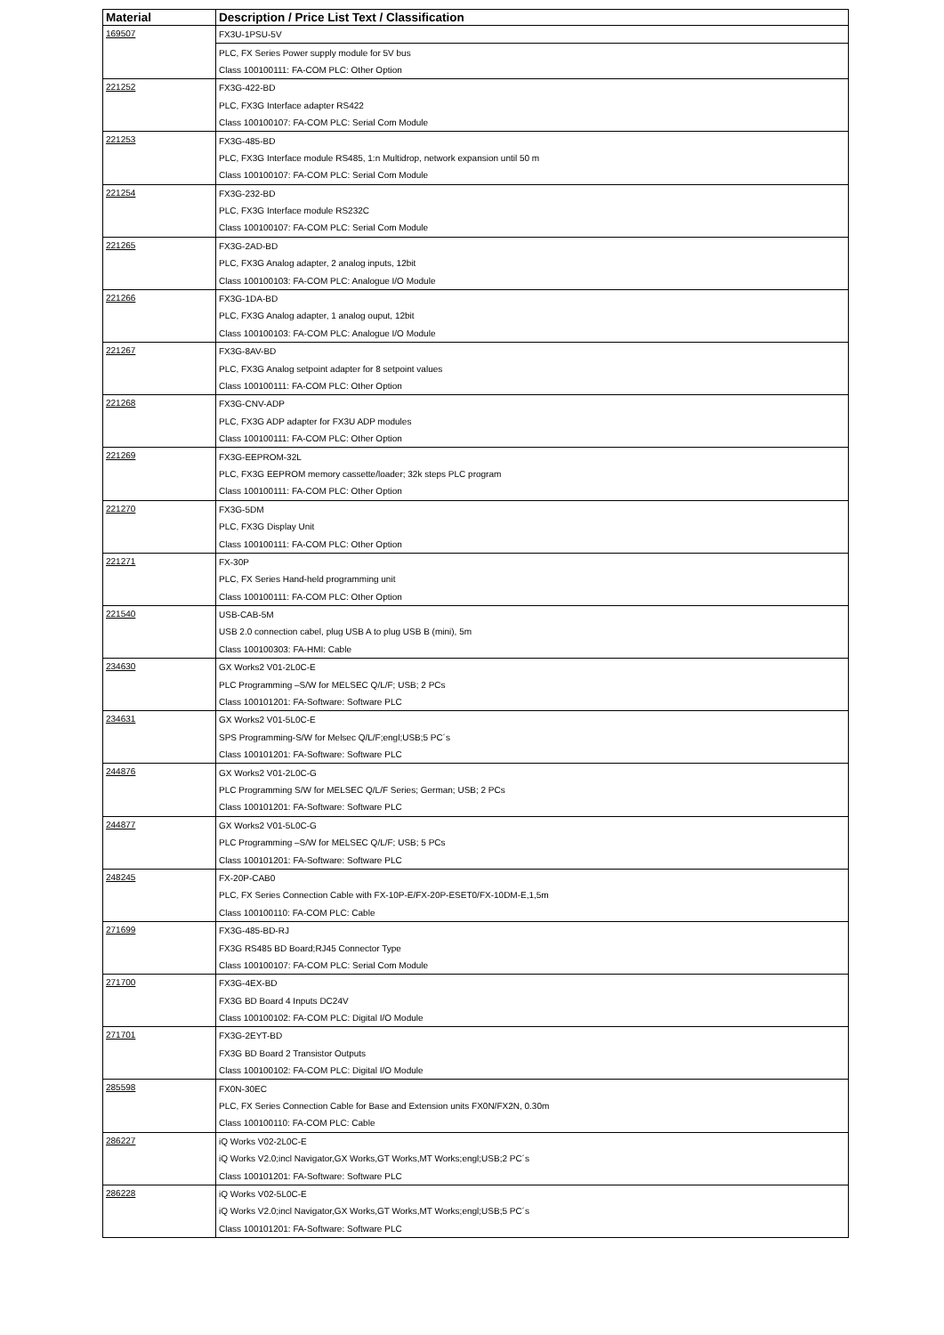| Material | Description / Price List Text / Classification |
| --- | --- |
| 169507 | FX3U-1PSU-5V |
| | PLC, FX Series Power supply module for 5V bus |
| | Class 100100111: FA-COM PLC: Other Option |
| 221252 | FX3G-422-BD |
| | PLC, FX3G Interface adapter RS422 |
| | Class 100100107: FA-COM PLC: Serial Com Module |
| 221253 | FX3G-485-BD |
| | PLC, FX3G Interface module RS485, 1:n Multidrop, network expansion until 50 m |
| | Class 100100107: FA-COM PLC: Serial Com Module |
| 221254 | FX3G-232-BD |
| | PLC, FX3G Interface module RS232C |
| | Class 100100107: FA-COM PLC: Serial Com Module |
| 221265 | FX3G-2AD-BD |
| | PLC, FX3G Analog adapter, 2 analog inputs, 12bit |
| | Class 100100103: FA-COM PLC: Analogue I/O Module |
| 221266 | FX3G-1DA-BD |
| | PLC, FX3G Analog adapter, 1 analog ouput, 12bit |
| | Class 100100103: FA-COM PLC: Analogue I/O Module |
| 221267 | FX3G-8AV-BD |
| | PLC, FX3G Analog setpoint adapter for 8 setpoint values |
| | Class 100100111: FA-COM PLC: Other Option |
| 221268 | FX3G-CNV-ADP |
| | PLC, FX3G ADP adapter for FX3U ADP modules |
| | Class 100100111: FA-COM PLC: Other Option |
| 221269 | FX3G-EEPROM-32L |
| | PLC, FX3G EEPROM memory cassette/loader; 32k steps PLC program |
| | Class 100100111: FA-COM PLC: Other Option |
| 221270 | FX3G-5DM |
| | PLC, FX3G Display Unit |
| | Class 100100111: FA-COM PLC: Other Option |
| 221271 | FX-30P |
| | PLC, FX Series Hand-held programming unit |
| | Class 100100111: FA-COM PLC: Other Option |
| 221540 | USB-CAB-5M |
| | USB 2.0 connection cabel, plug USB A to plug USB B (mini), 5m |
| | Class 100100303: FA-HMI: Cable |
| 234630 | GX Works2 V01-2L0C-E |
| | PLC Programming –S/W for MELSEC Q/L/F; USB; 2 PCs |
| | Class 100101201: FA-Software: Software PLC |
| 234631 | GX Works2 V01-5L0C-E |
| | SPS Programming-S/W for Melsec Q/L/F;engl;USB;5 PC´s |
| | Class 100101201: FA-Software: Software PLC |
| 244876 | GX Works2 V01-2L0C-G |
| | PLC Programming S/W for MELSEC Q/L/F Series; German; USB; 2 PCs |
| | Class 100101201: FA-Software: Software PLC |
| 244877 | GX Works2 V01-5L0C-G |
| | PLC Programming –S/W for MELSEC Q/L/F; USB; 5 PCs |
| | Class 100101201: FA-Software: Software PLC |
| 248245 | FX-20P-CAB0 |
| | PLC, FX Series Connection Cable with FX-10P-E/FX-20P-ESET0/FX-10DM-E,1,5m |
| | Class 100100110: FA-COM PLC: Cable |
| 271699 | FX3G-485-BD-RJ |
| | FX3G RS485 BD Board;RJ45 Connector Type |
| | Class 100100107: FA-COM PLC: Serial Com Module |
| 271700 | FX3G-4EX-BD |
| | FX3G BD Board 4 Inputs DC24V |
| | Class 100100102: FA-COM PLC: Digital I/O Module |
| 271701 | FX3G-2EYT-BD |
| | FX3G BD Board 2 Transistor Outputs |
| | Class 100100102: FA-COM PLC: Digital I/O Module |
| 285598 | FX0N-30EC |
| | PLC, FX Series Connection Cable for Base and Extension units FX0N/FX2N, 0.30m |
| | Class 100100110: FA-COM PLC: Cable |
| 286227 | iQ Works V02-2L0C-E |
| | iQ Works V2.0;incl Navigator,GX Works,GT Works,MT Works;engl;USB;2 PC´s |
| | Class 100101201: FA-Software: Software PLC |
| 286228 | iQ Works V02-5L0C-E |
| | iQ Works V2.0;incl Navigator,GX Works,GT Works,MT Works;engl;USB;5 PC´s |
| | Class 100101201: FA-Software: Software PLC |